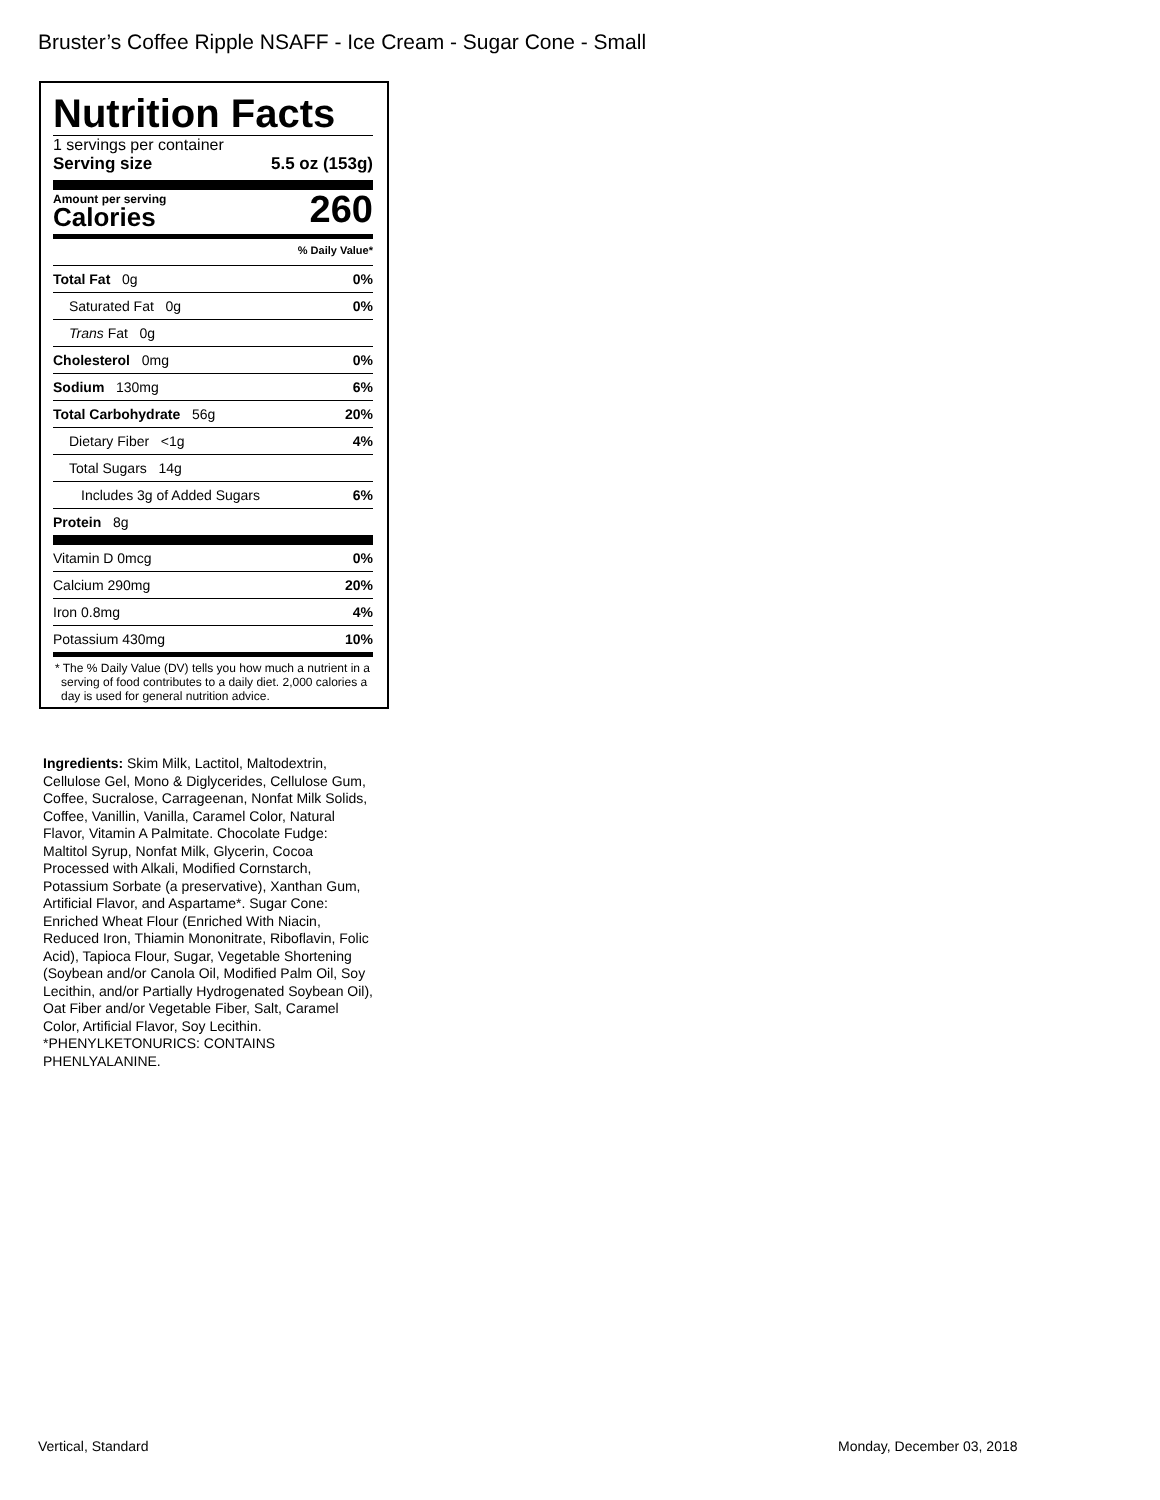Bruster’s Coffee Ripple NSAFF - Ice Cream - Sugar Cone - Small
Nutrition Facts
1 servings per container
Serving size 5.5 oz (153g)
Amount per serving
Calories
260
% Daily Value*
Total Fat 0g 0%
Saturated Fat 0g 0%
Trans Fat 0g
Cholesterol 0mg 0%
Sodium 130mg 6%
Total Carbohydrate 56g 20%
Dietary Fiber <1g 4%
Total Sugars 14g
Includes 3g of Added Sugars 6%
Protein 8g
Vitamin D 0mcg 0%
Calcium 290mg 20%
Iron 0.8mg 4%
Potassium 430mg 10%
* The % Daily Value (DV) tells you how much a nutrient in a serving of food contributes to a daily diet. 2,000 calories a day is used for general nutrition advice.
Ingredients: Skim Milk, Lactitol, Maltodextrin, Cellulose Gel, Mono & Diglycerides, Cellulose Gum, Coffee, Sucralose, Carrageenan, Nonfat Milk Solids, Coffee, Vanillin, Vanilla, Caramel Color, Natural Flavor, Vitamin A Palmitate. Chocolate Fudge: Maltitol Syrup, Nonfat Milk, Glycerin, Cocoa Processed with Alkali, Modified Cornstarch, Potassium Sorbate (a preservative), Xanthan Gum, Artificial Flavor, and Aspartame*. Sugar Cone: Enriched Wheat Flour (Enriched With Niacin, Reduced Iron, Thiamin Mononitrate, Riboflavin, Folic Acid), Tapioca Flour, Sugar, Vegetable Shortening (Soybean and/or Canola Oil, Modified Palm Oil, Soy Lecithin, and/or Partially Hydrogenated Soybean Oil), Oat Fiber and/or Vegetable Fiber, Salt, Caramel Color, Artificial Flavor, Soy Lecithin. *PHENYLKETONURICS: CONTAINS PHENLYALANINE.
Vertical, Standard Monday, December 03, 2018